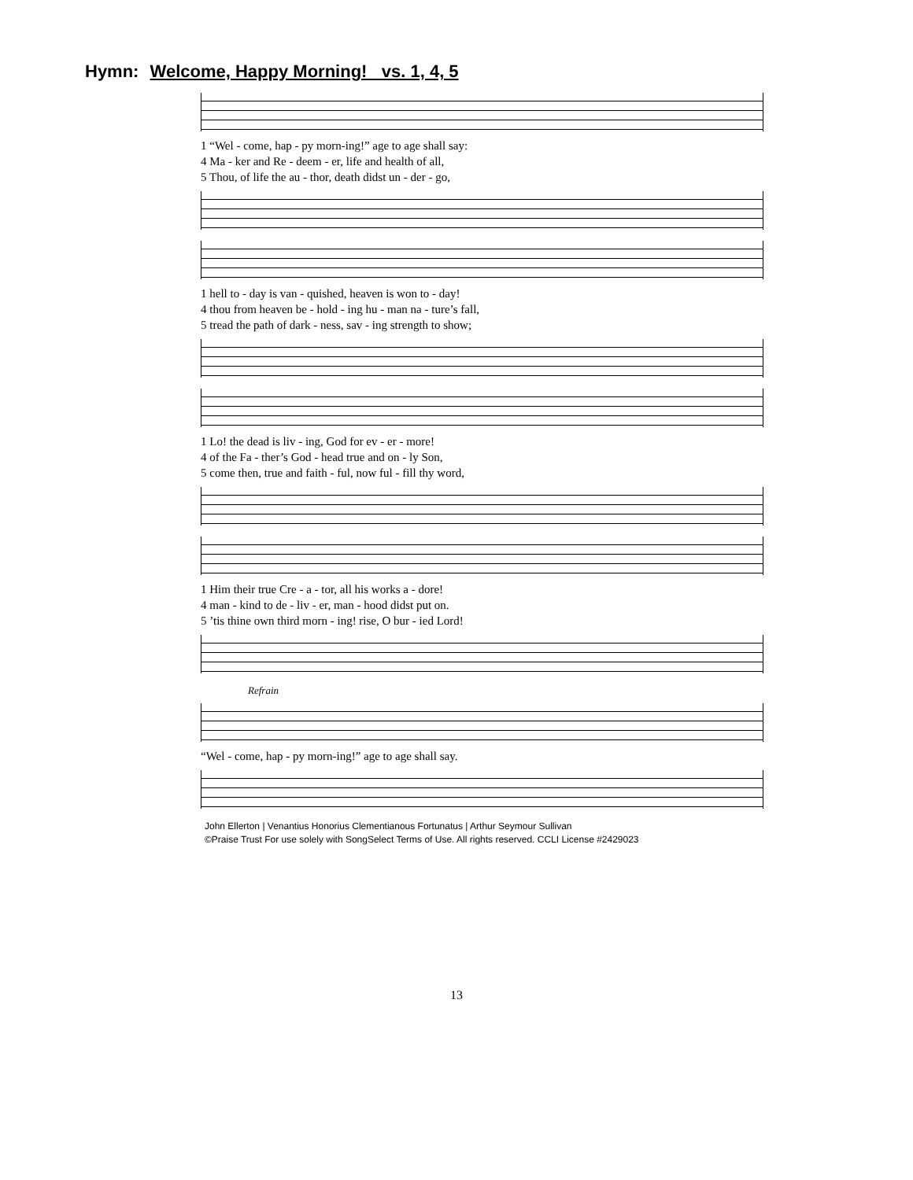Hymn: Welcome, Happy Morning! vs. 1, 4, 5
1 “Wel - come, hap - py morn-ing!” age to age shall say:
4 Ma - ker and Re - deem - er, life and health of all,
5 Thou, of life the au - thor, death didst un - der - go,
1 hell to - day is van - quished, heaven is won to - day!
4 thou from heaven be - hold - ing hu - man na - ture’s fall,
5 tread the path of dark - ness, sav - ing strength to show;
1 Lo! the dead is liv - ing, God for ev - er - more!
4 of the Fa - ther’s God - head true and on - ly Son,
5 come then, true and faith - ful, now ful - fill thy word,
1 Him their true Cre - a - tor, all his works a - dore!
4 man - kind to de - liv - er, man - hood didst put on.
5 ’tis thine own third morn - ing! rise, O bur - ied Lord!
Refrain
“Wel - come, hap - py morn-ing!” age to age shall say.
John Ellerton | Venantius Honorius Clementianous Fortunatus | Arthur Seymour Sullivan
©Praise Trust For use solely with SongSelect Terms of Use. All rights reserved. CCLI License #2429023
13